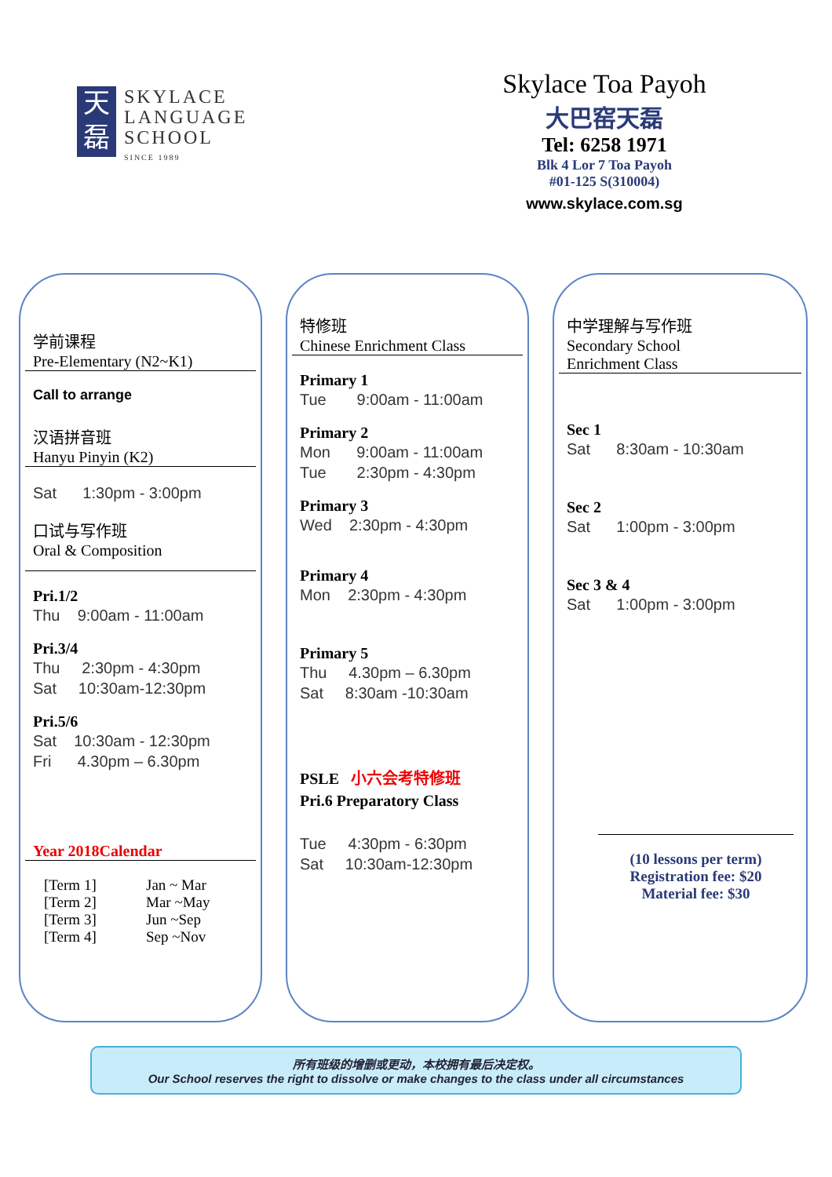天
磊
SKYLACE
LANGUAGE
SCHOOL
SINCE 1989
Skylace Toa Payoh
大巴窑天磊
Tel: 6258 1971
Blk 4 Lor 7 Toa Payoh
#01-125 S(310004)
www.skylace.com.sg
学前课程
Pre-Elementary (N2~K1)
Call to arrange
汉语拼音班
Hanyu Pinyin (K2)
Sat 1:30pm - 3:00pm
口试与写作班
Oral & Composition
Pri.1/2
Thu 9:00am - 11:00am
Pri.3/4
Thu 2:30pm - 4:30pm
Sat 10:30am-12:30pm
Pri.5/6
Sat 10:30am - 12:30pm
Fri 4.30pm – 6.30pm
Year 2018Calendar
[Term 1] Jan ~ Mar [Term 2] Mar ~May [Term 3] Jun ~Sep [Term 4] Sep ~Nov
特修班
Chinese Enrichment Class
Primary 1
Tue 9:00am - 11:00am
Primary 2
Mon 9:00am - 11:00am
Tue 2:30pm - 4:30pm
Primary 3
Wed 2:30pm - 4:30pm
Primary 4
Mon 2:30pm - 4:30pm
Primary 5
Thu 4.30pm – 6.30pm
Sat 8:30am -10:30am
PSLE 小六会考特修班
Pri.6 Preparatory Class
Tue 4:30pm - 6:30pm
Sat 10:30am-12:30pm
中学理解与写作班
Secondary School
Enrichment Class
Sec 1
Sat 8:30am - 10:30am
Sec 2
Sat 1:00pm - 3:00pm
Sec 3 & 4
Sat 1:00pm - 3:00pm
(10 lessons per term)
Registration fee: $20
Material fee: $30
所有班级的增删或更动，本校拥有最后决定权。
Our School reserves the right to dissolve or make changes to the class under all circumstances